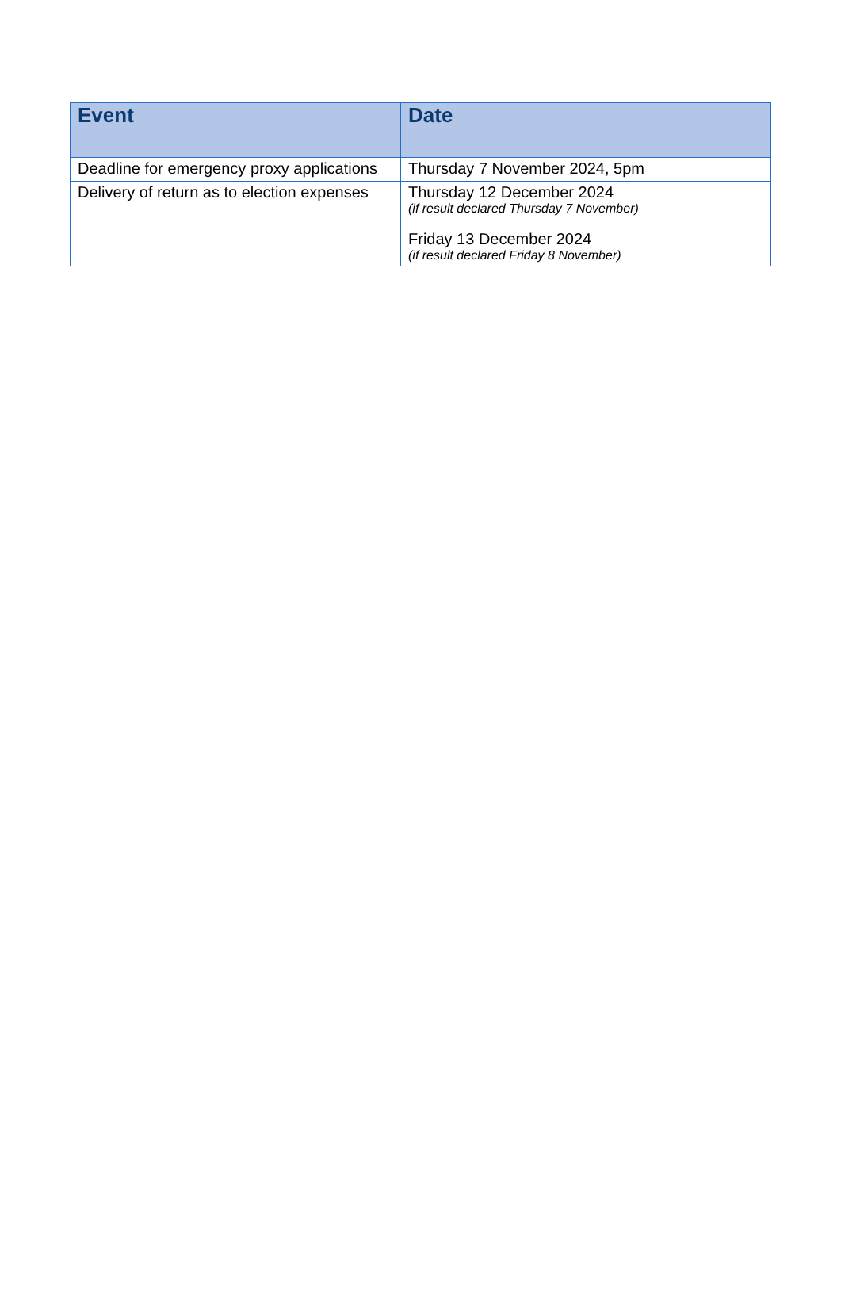| Event | Date |
| --- | --- |
| Deadline for emergency proxy applications | Thursday 7 November 2024, 5pm |
| Delivery of return as to election expenses | Thursday 12 December 2024 (if result declared Thursday 7 November) Friday 13 December 2024 (if result declared Friday 8 November) |